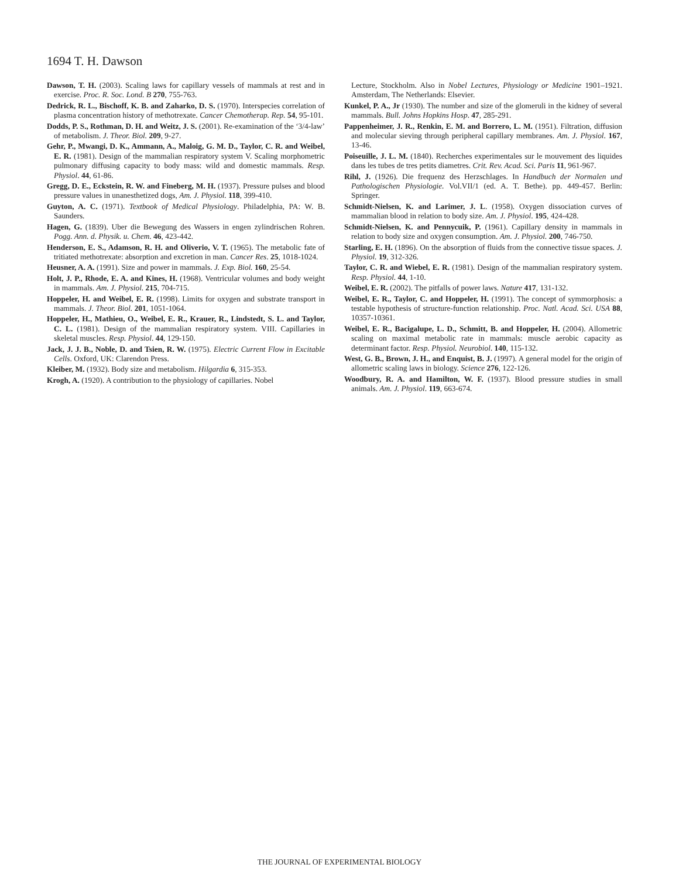1694 T. H. Dawson
Dawson, T. H. (2003). Scaling laws for capillary vessels of mammals at rest and in exercise. Proc. R. Soc. Lond. B 270, 755-763.
Dedrick, R. L., Bischoff, K. B. and Zaharko, D. S. (1970). Interspecies correlation of plasma concentration history of methotrexate. Cancer Chemotherap. Rep. 54, 95-101.
Dodds, P. S., Rothman, D. H. and Weitz, J. S. (2001). Re-examination of the ‘3/4-law’ of metabolism. J. Theor. Biol. 209, 9-27.
Gehr, P., Mwangi, D. K., Ammann, A., Maloig, G. M. D., Taylor, C. R. and Weibel, E. R. (1981). Design of the mammalian respiratory system V. Scaling morphometric pulmonary diffusing capacity to body mass: wild and domestic mammals. Resp. Physiol. 44, 61-86.
Gregg, D. E., Eckstein, R. W. and Fineberg, M. H. (1937). Pressure pulses and blood pressure values in unanesthetized dogs, Am. J. Physiol. 118, 399-410.
Guyton, A. C. (1971). Textbook of Medical Physiology. Philadelphia, PA: W. B. Saunders.
Hagen, G. (1839). Uber die Bewegung des Wassers in engen zylindrischen Rohren. Pogg. Ann. d. Physik. u. Chem. 46, 423-442.
Henderson, E. S., Adamson, R. H. and Oliverio, V. T. (1965). The metabolic fate of tritiated methotrexate: absorption and excretion in man. Cancer Res. 25, 1018-1024.
Heusner, A. A. (1991). Size and power in mammals. J. Exp. Biol. 160, 25-54.
Holt, J. P., Rhode, E. A. and Kines, H. (1968). Ventricular volumes and body weight in mammals. Am. J. Physiol. 215, 704-715.
Hoppeler, H. and Weibel, E. R. (1998). Limits for oxygen and substrate transport in mammals. J. Theor. Biol. 201, 1051-1064.
Hoppeler, H., Mathieu, O., Weibel, E. R., Krauer, R., Lindstedt, S. L. and Taylor, C. L. (1981). Design of the mammalian respiratory system. VIII. Capillaries in skeletal muscles. Resp. Physiol. 44, 129-150.
Jack, J. J. B., Noble, D. and Tsien, R. W. (1975). Electric Current Flow in Excitable Cells. Oxford, UK: Clarendon Press.
Kleiber, M. (1932). Body size and metabolism. Hilgardia 6, 315-353.
Krogh, A. (1920). A contribution to the physiology of capillaries. Nobel
Lecture, Stockholm. Also in Nobel Lectures, Physiology or Medicine 1901–1921. Amsterdam, The Netherlands: Elsevier.
Kunkel, P. A., Jr (1930). The number and size of the glomeruli in the kidney of several mammals. Bull. Johns Hopkins Hosp. 47, 285-291.
Pappenheimer, J. R., Renkin, E. M. and Borrero, L. M. (1951). Filtration, diffusion and molecular sieving through peripheral capillary membranes. Am. J. Physiol. 167, 13-46.
Poiseuille, J. L. M. (1840). Recherches experimentales sur le mouvement des liquides dans les tubes de tres petits diametres. Crit. Rev. Acad. Sci. Paris 11, 961-967.
Rihl, J. (1926). Die frequenz des Herzschlages. In Handbuch der Normalen und Pathologischen Physiologie. Vol.VII/1 (ed. A. T. Bethe). pp. 449-457. Berlin: Springer.
Schmidt-Nielsen, K. and Larimer, J. L. (1958). Oxygen dissociation curves of mammalian blood in relation to body size. Am. J. Physiol. 195, 424-428.
Schmidt-Nielsen, K. and Pennycuik, P. (1961). Capillary density in mammals in relation to body size and oxygen consumption. Am. J. Physiol. 200, 746-750.
Starling, E. H. (1896). On the absorption of fluids from the connective tissue spaces. J. Physiol. 19, 312-326.
Taylor, C. R. and Wiebel, E. R. (1981). Design of the mammalian respiratory system. Resp. Physiol. 44, 1-10.
Weibel, E. R. (2002). The pitfalls of power laws. Nature 417, 131-132.
Weibel, E. R., Taylor, C. and Hoppeler, H. (1991). The concept of symmorphosis: a testable hypothesis of structure-function relationship. Proc. Natl. Acad. Sci. USA 88, 10357-10361.
Weibel, E. R., Bacigalupe, L. D., Schmitt, B. and Hoppeler, H. (2004). Allometric scaling on maximal metabolic rate in mammals: muscle aerobic capacity as determinant factor. Resp. Physiol. Neurobiol. 140, 115-132.
West, G. B., Brown, J. H., and Enquist, B. J. (1997). A general model for the origin of allometric scaling laws in biology. Science 276, 122-126.
Woodbury, R. A. and Hamilton, W. F. (1937). Blood pressure studies in small animals. Am. J. Physiol. 119, 663-674.
THE JOURNAL OF EXPERIMENTAL BIOLOGY